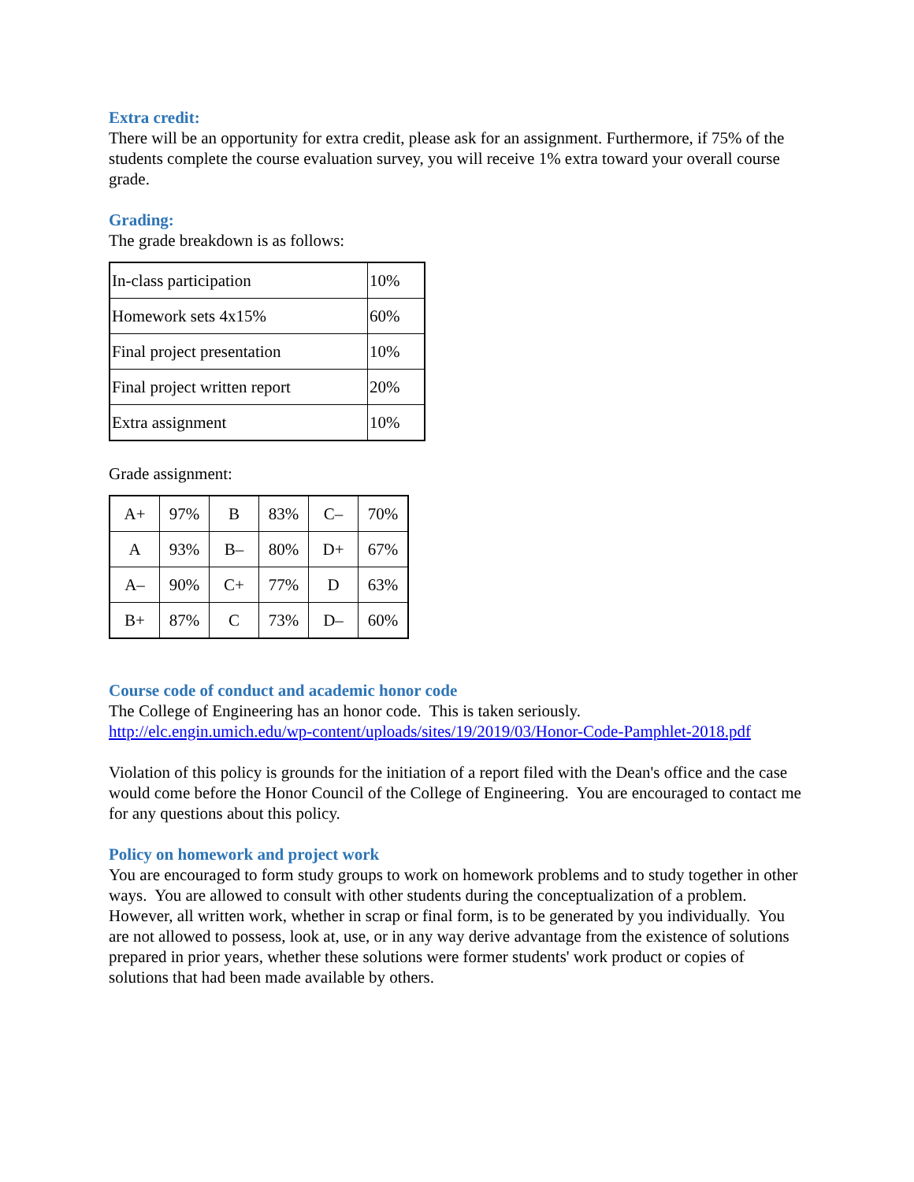Extra credit:
There will be an opportunity for extra credit, please ask for an assignment. Furthermore, if 75% of the students complete the course evaluation survey, you will receive 1% extra toward your overall course grade.
Grading:
The grade breakdown is as follows:
| In-class participation | 10% |
| Homework sets 4x15% | 60% |
| Final project presentation | 10% |
| Final project written report | 20% |
| Extra assignment | 10% |
Grade assignment:
| A+ | 97% | B | 83% | C– | 70% |
| A | 93% | B– | 80% | D+ | 67% |
| A– | 90% | C+ | 77% | D | 63% |
| B+ | 87% | C | 73% | D– | 60% |
Course code of conduct and academic honor code
The College of Engineering has an honor code. This is taken seriously.
http://elc.engin.umich.edu/wp-content/uploads/sites/19/2019/03/Honor-Code-Pamphlet-2018.pdf
Violation of this policy is grounds for the initiation of a report filed with the Dean's office and the case would come before the Honor Council of the College of Engineering. You are encouraged to contact me for any questions about this policy.
Policy on homework and project work
You are encouraged to form study groups to work on homework problems and to study together in other ways. You are allowed to consult with other students during the conceptualization of a problem. However, all written work, whether in scrap or final form, is to be generated by you individually. You are not allowed to possess, look at, use, or in any way derive advantage from the existence of solutions prepared in prior years, whether these solutions were former students' work product or copies of solutions that had been made available by others.